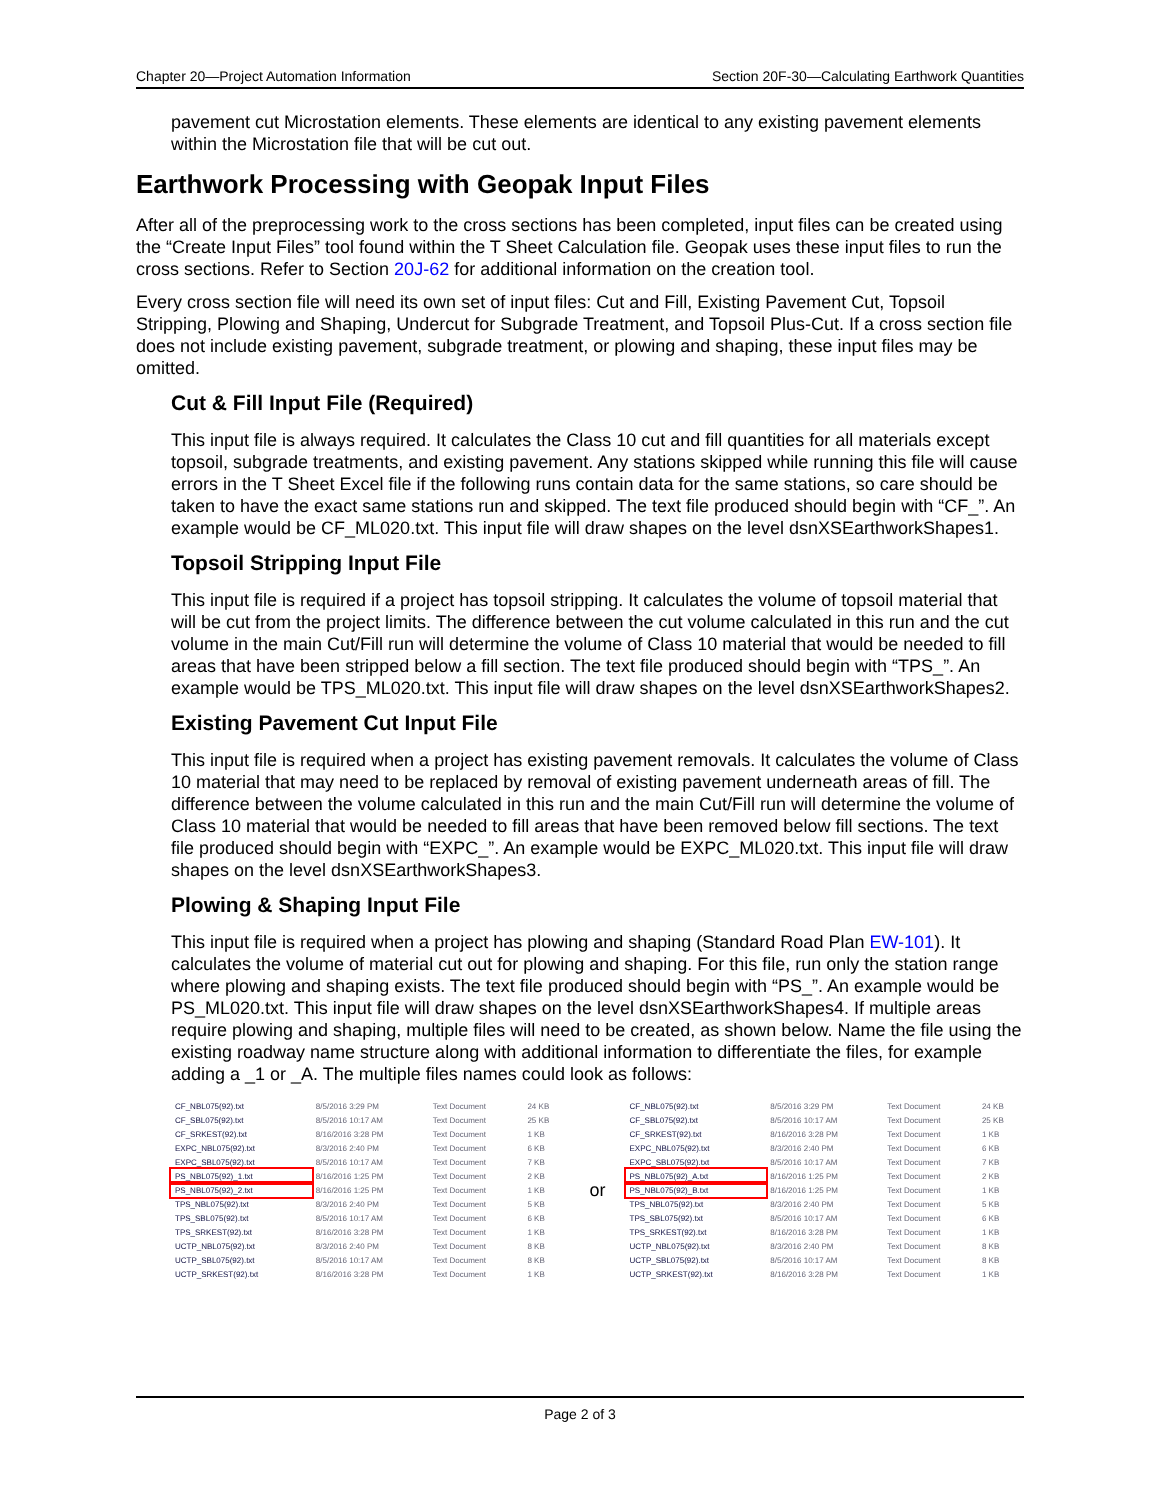Chapter 20—Project Automation Information Section 20F-30—Calculating Earthwork Quantities
pavement cut Microstation elements. These elements are identical to any existing pavement elements within the Microstation file that will be cut out.
Earthwork Processing with Geopak Input Files
After all of the preprocessing work to the cross sections has been completed, input files can be created using the “Create Input Files” tool found within the T Sheet Calculation file. Geopak uses these input files to run the cross sections. Refer to Section 20J-62 for additional information on the creation tool.
Every cross section file will need its own set of input files: Cut and Fill, Existing Pavement Cut, Topsoil Stripping, Plowing and Shaping, Undercut for Subgrade Treatment, and Topsoil Plus-Cut. If a cross section file does not include existing pavement, subgrade treatment, or plowing and shaping, these input files may be omitted.
Cut & Fill Input File (Required)
This input file is always required. It calculates the Class 10 cut and fill quantities for all materials except topsoil, subgrade treatments, and existing pavement. Any stations skipped while running this file will cause errors in the T Sheet Excel file if the following runs contain data for the same stations, so care should be taken to have the exact same stations run and skipped. The text file produced should begin with “CF_”. An example would be CF_ML020.txt. This input file will draw shapes on the level dsnXSEarthworkShapes1.
Topsoil Stripping Input File
This input file is required if a project has topsoil stripping. It calculates the volume of topsoil material that will be cut from the project limits. The difference between the cut volume calculated in this run and the cut volume in the main Cut/Fill run will determine the volume of Class 10 material that would be needed to fill areas that have been stripped below a fill section. The text file produced should begin with “TPS_”. An example would be TPS_ML020.txt. This input file will draw shapes on the level dsnXSEarthworkShapes2.
Existing Pavement Cut Input File
This input file is required when a project has existing pavement removals. It calculates the volume of Class 10 material that may need to be replaced by removal of existing pavement underneath areas of fill. The difference between the volume calculated in this run and the main Cut/Fill run will determine the volume of Class 10 material that would be needed to fill areas that have been removed below fill sections. The text file produced should begin with “EXPC_”. An example would be EXPC_ML020.txt. This input file will draw shapes on the level dsnXSEarthworkShapes3.
Plowing & Shaping Input File
This input file is required when a project has plowing and shaping (Standard Road Plan EW-101). It calculates the volume of material cut out for plowing and shaping. For this file, run only the station range where plowing and shaping exists. The text file produced should begin with “PS_”. An example would be PS_ML020.txt. This input file will draw shapes on the level dsnXSEarthworkShapes4. If multiple areas require plowing and shaping, multiple files will need to be created, as shown below. Name the file using the existing roadway name structure along with additional information to differentiate the files, for example adding a _1 or _A. The multiple files names could look as follows:
| CF_NBL075(92).txt | 8/5/2016 3:29 PM | Text Document | 24 KB |
| CF_SBL075(92).txt | 8/5/2016 10:17 AM | Text Document | 25 KB |
| CF_SRKEST(92).txt | 8/16/2016 3:28 PM | Text Document | 1 KB |
| EXPC_NBL075(92).txt | 8/3/2016 2:40 PM | Text Document | 6 KB |
| EXPC_SBL075(92).txt | 8/5/2016 10:17 AM | Text Document | 7 KB |
| PS_NBL075(92)_1.txt | 8/16/2016 1:25 PM | Text Document | 2 KB |
| PS_NBL075(92)_2.txt | 8/16/2016 1:25 PM | Text Document | 1 KB |
| TPS_NBL075(92).txt | 8/3/2016 2:40 PM | Text Document | 5 KB |
| TPS_SBL075(92).txt | 8/5/2016 10:17 AM | Text Document | 6 KB |
| TPS_SRKEST(92).txt | 8/16/2016 3:28 PM | Text Document | 1 KB |
| UCTP_NBL075(92).txt | 8/3/2016 2:40 PM | Text Document | 8 KB |
| UCTP_SBL075(92).txt | 8/5/2016 10:17 AM | Text Document | 8 KB |
| UCTP_SRKEST(92).txt | 8/16/2016 3:28 PM | Text Document | 1 KB |
or
| CF_NBL075(92).txt | 8/5/2016 3:29 PM | Text Document | 24 KB |
| CF_SBL075(92).txt | 8/5/2016 10:17 AM | Text Document | 25 KB |
| CF_SRKEST(92).txt | 8/16/2016 3:28 PM | Text Document | 1 KB |
| EXPC_NBL075(92).txt | 8/3/2016 2:40 PM | Text Document | 6 KB |
| EXPC_SBL075(92).txt | 8/5/2016 10:17 AM | Text Document | 7 KB |
| PS_NBL075(92)_A.txt | 8/16/2016 1:25 PM | Text Document | 2 KB |
| PS_NBL075(92)_B.txt | 8/16/2016 1:25 PM | Text Document | 1 KB |
| TPS_NBL075(92).txt | 8/3/2016 2:40 PM | Text Document | 5 KB |
| TPS_SBL075(92).txt | 8/5/2016 10:17 AM | Text Document | 6 KB |
| TPS_SRKEST(92).txt | 8/16/2016 3:28 PM | Text Document | 1 KB |
| UCTP_NBL075(92).txt | 8/3/2016 2:40 PM | Text Document | 8 KB |
| UCTP_SBL075(92).txt | 8/5/2016 10:17 AM | Text Document | 8 KB |
| UCTP_SRKEST(92).txt | 8/16/2016 3:28 PM | Text Document | 1 KB |
Page 2 of 3